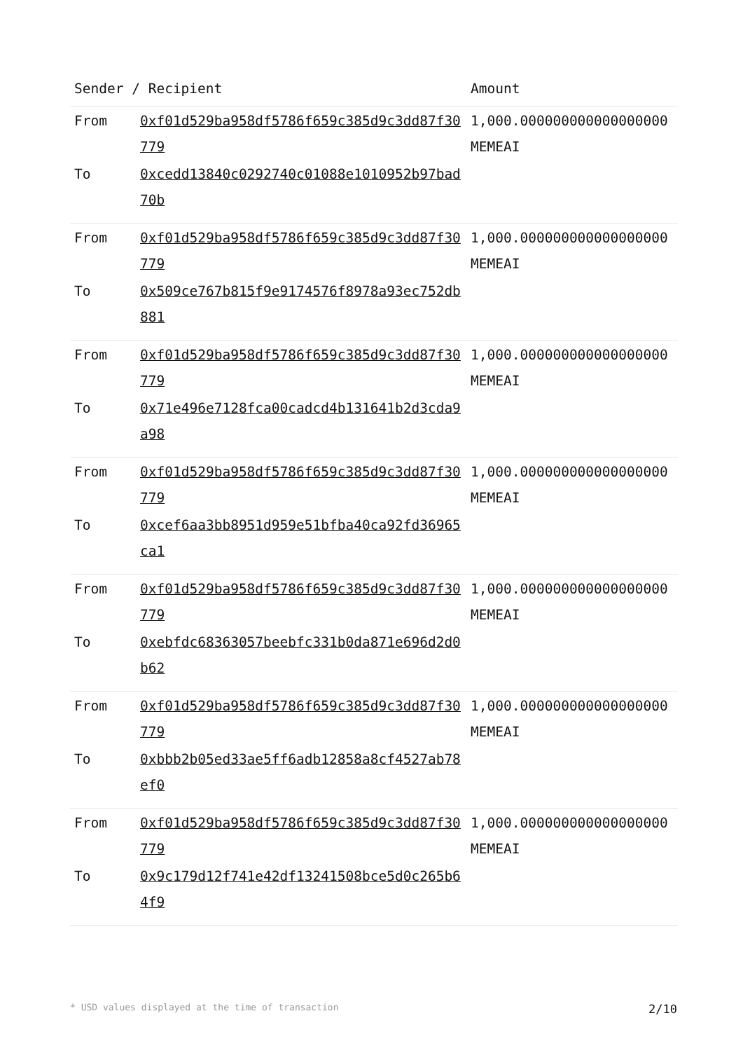| Sender / Recipient | | Amount |
| --- | --- | --- |
| From | 0xf01d529ba958df5786f659c385d9c3dd87f30779 | 1,000.000000000000000000 MEMEAI |
| To | 0xcedd13840c0292740c01088e1010952b97bad70b | |
| From | 0xf01d529ba958df5786f659c385d9c3dd87f30779 | 1,000.000000000000000000 MEMEAI |
| To | 0x509ce767b815f9e9174576f8978a93ec752db881 | |
| From | 0xf01d529ba958df5786f659c385d9c3dd87f30779 | 1,000.000000000000000000 MEMEAI |
| To | 0x71e496e7128fca00cadcd4b131641b2d3cda9a98 | |
| From | 0xf01d529ba958df5786f659c385d9c3dd87f30779 | 1,000.000000000000000000 MEMEAI |
| To | 0xcef6aa3bb8951d959e51bfba40ca92fd36965ca1 | |
| From | 0xf01d529ba958df5786f659c385d9c3dd87f30779 | 1,000.000000000000000000 MEMEAI |
| To | 0xebfdc68363057beebfc331b0da871e696d2d0b62 | |
| From | 0xf01d529ba958df5786f659c385d9c3dd87f30779 | 1,000.000000000000000000 MEMEAI |
| To | 0xbbb2b05ed33ae5ff6adb12858a8cf4527ab78ef0 | |
| From | 0xf01d529ba958df5786f659c385d9c3dd87f30779 | 1,000.000000000000000000 MEMEAI |
| To | 0x9c179d12f741e42df13241508bce5d0c265b64f9 | |
* USD values displayed at the time of transaction 2/10